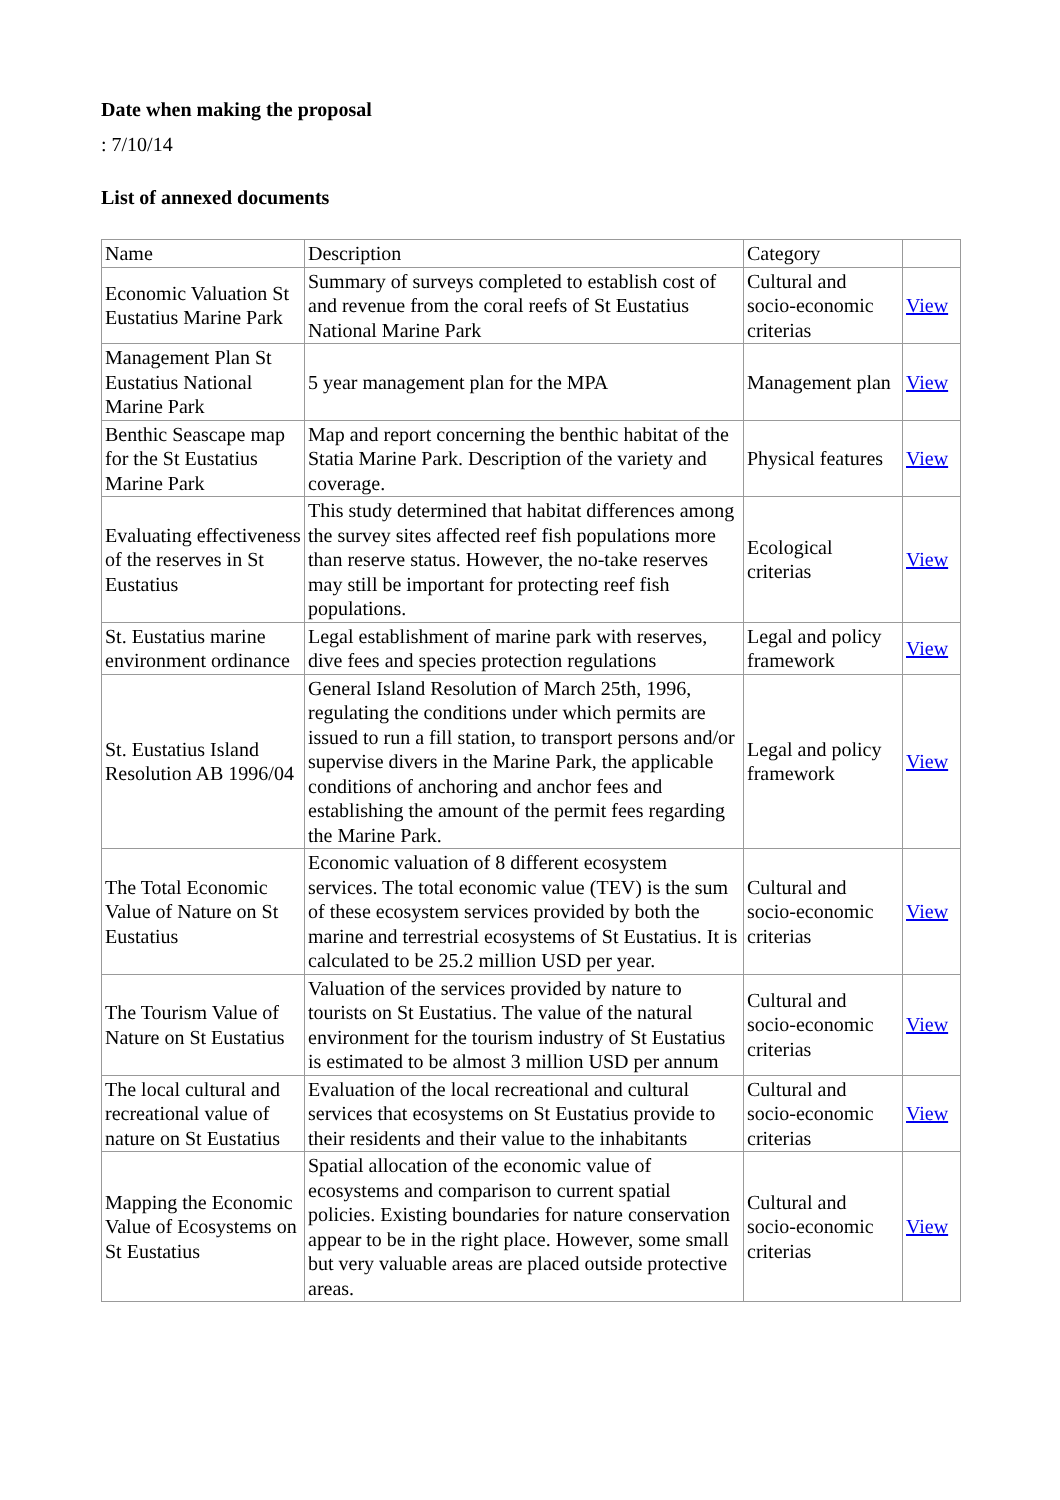Date when making the proposal
: 7/10/14
List of annexed documents
| Name | Description | Category | |
| Economic Valuation St Eustatius Marine Park | Summary of surveys completed to establish cost of and revenue from the coral reefs of St Eustatius National Marine Park | Cultural and socio-economic criterias | View |
| Management Plan St Eustatius National Marine Park | 5 year management plan for the MPA | Management plan | View |
| Benthic Seascape map for the St Eustatius Marine Park | Map and report concerning the benthic habitat of the Statia Marine Park. Description of the variety and coverage. | Physical features | View |
| Evaluating effectiveness of the reserves in St Eustatius | This study determined that habitat differences among the survey sites affected reef fish populations more than reserve status. However, the no-take reserves may still be important for protecting reef fish populations. | Ecological criterias | View |
| St. Eustatius marine environment ordinance | Legal establishment of marine park with reserves, dive fees and species protection regulations | Legal and policy framework | View |
| St. Eustatius Island Resolution AB 1996/04 | General Island Resolution of March 25th, 1996, regulating the conditions under which permits are issued to run a fill station, to transport persons and/or supervise divers in the Marine Park, the applicable conditions of anchoring and anchor fees and establishing the amount of the permit fees regarding the Marine Park. | Legal and policy framework | View |
| The Total Economic Value of Nature on St Eustatius | Economic valuation of 8 different ecosystem services. The total economic value (TEV) is the sum of these ecosystem services provided by both the marine and terrestrial ecosystems of St Eustatius. It is calculated to be 25.2 million USD per year. | Cultural and socio-economic criterias | View |
| The Tourism Value of Nature on St Eustatius | Valuation of the services provided by nature to tourists on St Eustatius. The value of the natural environment for the tourism industry of St Eustatius is estimated to be almost 3 million USD per annum | Cultural and socio-economic criterias | View |
| The local cultural and recreational value of nature on St Eustatius | Evaluation of the local recreational and cultural services that ecosystems on St Eustatius provide to their residents and their value to the inhabitants | Cultural and socio-economic criterias | View |
| Mapping the Economic Value of Ecosystems on St Eustatius | Spatial allocation of the economic value of ecosystems and comparison to current spatial policies. Existing boundaries for nature conservation appear to be in the right place. However, some small but very valuable areas are placed outside protective areas. | Cultural and socio-economic criterias | View |